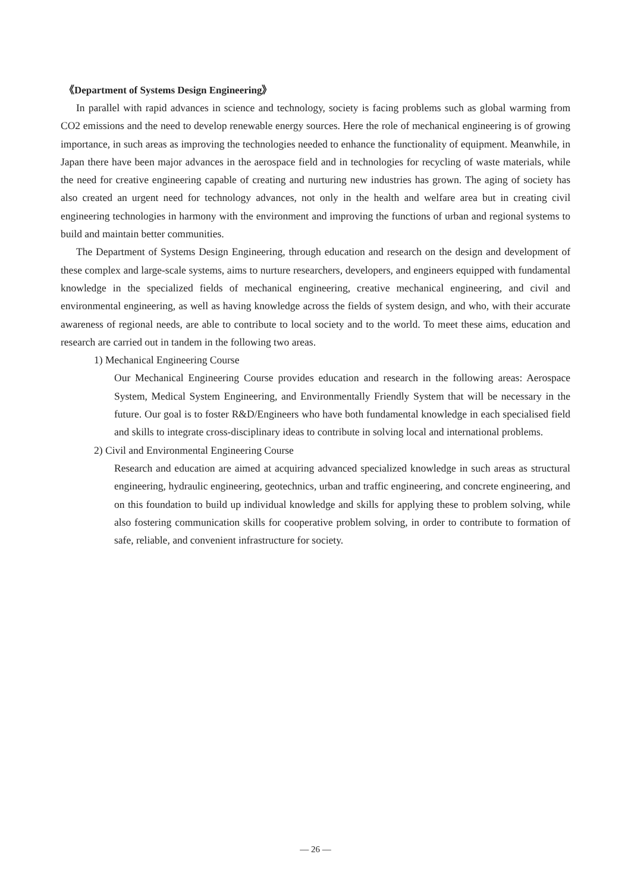《Department of Systems Design Engineering》
In parallel with rapid advances in science and technology, society is facing problems such as global warming from CO2 emissions and the need to develop renewable energy sources. Here the role of mechanical engineering is of growing importance, in such areas as improving the technologies needed to enhance the functionality of equipment. Meanwhile, in Japan there have been major advances in the aerospace field and in technologies for recycling of waste materials, while the need for creative engineering capable of creating and nurturing new industries has grown. The aging of society has also created an urgent need for technology advances, not only in the health and welfare area but in creating civil engineering technologies in harmony with the environment and improving the functions of urban and regional systems to build and maintain better communities.
The Department of Systems Design Engineering, through education and research on the design and development of these complex and large-scale systems, aims to nurture researchers, developers, and engineers equipped with fundamental knowledge in the specialized fields of mechanical engineering, creative mechanical engineering, and civil and environmental engineering, as well as having knowledge across the fields of system design, and who, with their accurate awareness of regional needs, are able to contribute to local society and to the world. To meet these aims, education and research are carried out in tandem in the following two areas.
1) Mechanical Engineering Course
Our Mechanical Engineering Course provides education and research in the following areas: Aerospace System, Medical System Engineering, and Environmentally Friendly System that will be necessary in the future. Our goal is to foster R&D/Engineers who have both fundamental knowledge in each specialised field and skills to integrate cross-disciplinary ideas to contribute in solving local and international problems.
2) Civil and Environmental Engineering Course
Research and education are aimed at acquiring advanced specialized knowledge in such areas as structural engineering, hydraulic engineering, geotechnics, urban and traffic engineering, and concrete engineering, and on this foundation to build up individual knowledge and skills for applying these to problem solving, while also fostering communication skills for cooperative problem solving, in order to contribute to formation of safe, reliable, and convenient infrastructure for society.
— 26 —